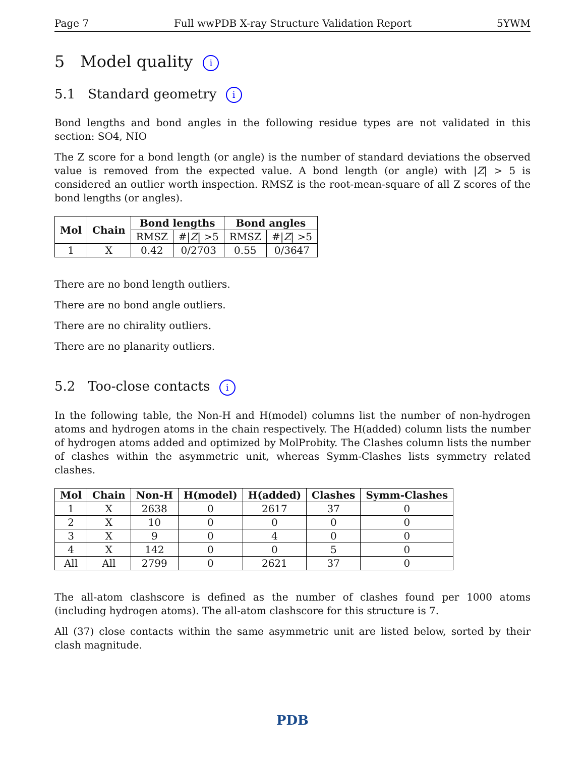Page 7 Full wwPDB X-ray Structure Validation Report 5YWM
5 Model quality i
5.1 Standard geometry i
Bond lengths and bond angles in the following residue types are not validated in this section: SO4, NIO
The Z score for a bond length (or angle) is the number of standard deviations the observed value is removed from the expected value. A bond length (or angle) with |Z| > 5 is considered an outlier worth inspection. RMSZ is the root-mean-square of all Z scores of the bond lengths (or angles).
| Mol | Chain | Bond lengths | | Bond angles | |
| --- | --- | --- | --- | --- | --- |
| | | RMSZ | #/ Z / >5 | RMSZ | #/ Z / >5 |
| 1 | X | 0.42 | 0/2703 | 0.55 | 0/3647 |
There are no bond length outliers.
There are no bond angle outliers.
There are no chirality outliers.
There are no planarity outliers.
5.2 Too-close contacts i
In the following table, the Non-H and H(model) columns list the number of non-hydrogen atoms and hydrogen atoms in the chain respectively. The H(added) column lists the number of hydrogen atoms added and optimized by MolProbity. The Clashes column lists the number of clashes within the asymmetric unit, whereas Symm-Clashes lists symmetry related clashes.
| Mol | Chain | Non-H | H(model) | H(added) | Clashes | Symm-Clashes |
| --- | --- | --- | --- | --- | --- | --- |
| 1 | X | 2638 | 0 | 2617 | 37 | 0 |
| 2 | X | 10 | 0 | 0 | 0 | 0 |
| 3 | X | 9 | 0 | 4 | 0 | 0 |
| 4 | X | 142 | 0 | 0 | 5 | 0 |
| All | All | 2799 | 0 | 2621 | 37 | 0 |
The all-atom clashscore is defined as the number of clashes found per 1000 atoms (including hydrogen atoms). The all-atom clashscore for this structure is 7.
All (37) close contacts within the same asymmetric unit are listed below, sorted by their clash magnitude.
PDB